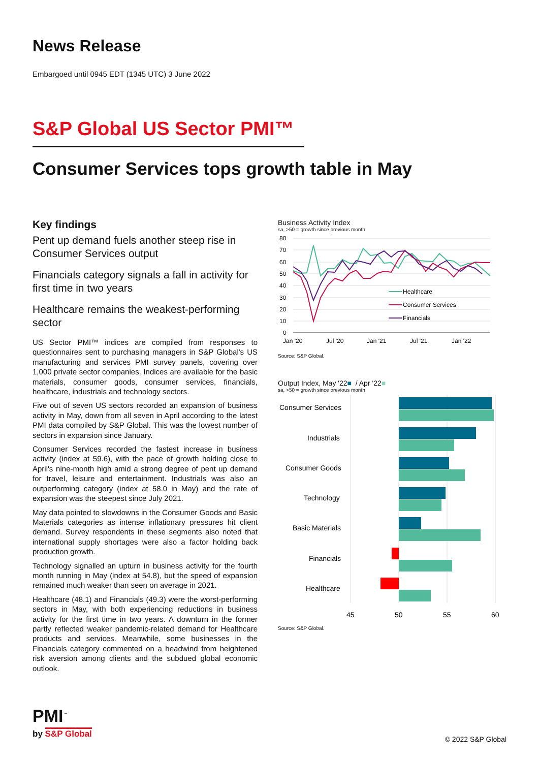News Release
Embargoed until 0945 EDT (1345 UTC) 3 June 2022
S&P Global US Sector PMI™
Consumer Services tops growth table in May
Key findings
Pent up demand fuels another steep rise in Consumer Services output
Financials category signals a fall in activity for first time in two years
Healthcare remains the weakest-performing sector
US Sector PMI™ indices are compiled from responses to questionnaires sent to purchasing managers in S&P Global's US manufacturing and services PMI survey panels, covering over 1,000 private sector companies. Indices are available for the basic materials, consumer goods, consumer services, financials, healthcare, industrials and technology sectors.
Five out of seven US sectors recorded an expansion of business activity in May, down from all seven in April according to the latest PMI data compiled by S&P Global. This was the lowest number of sectors in expansion since January.
Consumer Services recorded the fastest increase in business activity (index at 59.6), with the pace of growth holding close to April's nine-month high amid a strong degree of pent up demand for travel, leisure and entertainment. Industrials was also an outperforming category (index at 58.0 in May) and the rate of expansion was the steepest since July 2021.
May data pointed to slowdowns in the Consumer Goods and Basic Materials categories as intense inflationary pressures hit client demand. Survey respondents in these segments also noted that international supply shortages were also a factor holding back production growth.
Technology signalled an upturn in business activity for the fourth month running in May (index at 54.8), but the speed of expansion remained much weaker than seen on average in 2021.
Healthcare (48.1) and Financials (49.3) were the worst-performing sectors in May, with both experiencing reductions in business activity for the first time in two years. A downturn in the former partly reflected weaker pandemic-related demand for Healthcare products and services. Meanwhile, some businesses in the Financials category commented on a headwind from heightened risk aversion among clients and the subdued global economic outlook.
Business Activity Index
sa, >50 = growth since previous month
80
70
60
50
40
30
20
10
0
Healthcare
Consumer Services
Financials
Jan '20
Jul '20
Jan '21
Jul '21
Jan '22
Source: S&P Global.
Output Index, May '22■ / Apr '22■
sa, >50 = growth since previous month
Consumer Services
Industrials
Consumer Goods
Technology
Basic Materials
Financials
Healthcare
45
50
55
60
Source: S&P Global.
PMI<sup>™</sup>
by S&P Global
© 2022 S&P Global